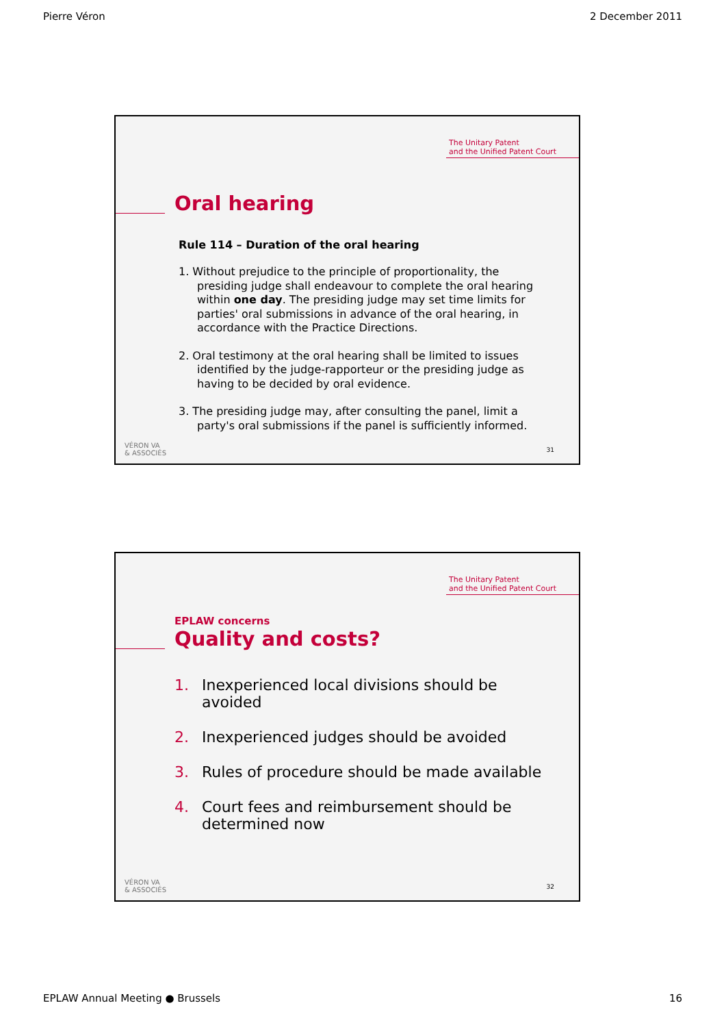Pierre Véron 2 December 2011
The Unitary Patent
and the Unified Patent Court
Oral hearing
Rule 114 – Duration of the oral hearing
1. Without prejudice to the principle of proportionality, the presiding judge shall endeavour to complete the oral hearing within one day. The presiding judge may set time limits for parties' oral submissions in advance of the oral hearing, in accordance with the Practice Directions.
2. Oral testimony at the oral hearing shall be limited to issues identified by the judge-rapporteur or the presiding judge as having to be decided by oral evidence.
3. The presiding judge may, after consulting the panel, limit a party's oral submissions if the panel is sufficiently informed.
VÉRON VA
& ASSOCIÉS
31
The Unitary Patent
and the Unified Patent Court
EPLAW concerns
Quality and costs?
1. Inexperienced local divisions should be avoided
2. Inexperienced judges should be avoided
3. Rules of procedure should be made available
4. Court fees and reimbursement should be determined now
VÉRON VA
& ASSOCIÉS
32
EPLAW Annual Meeting ● Brussels 16